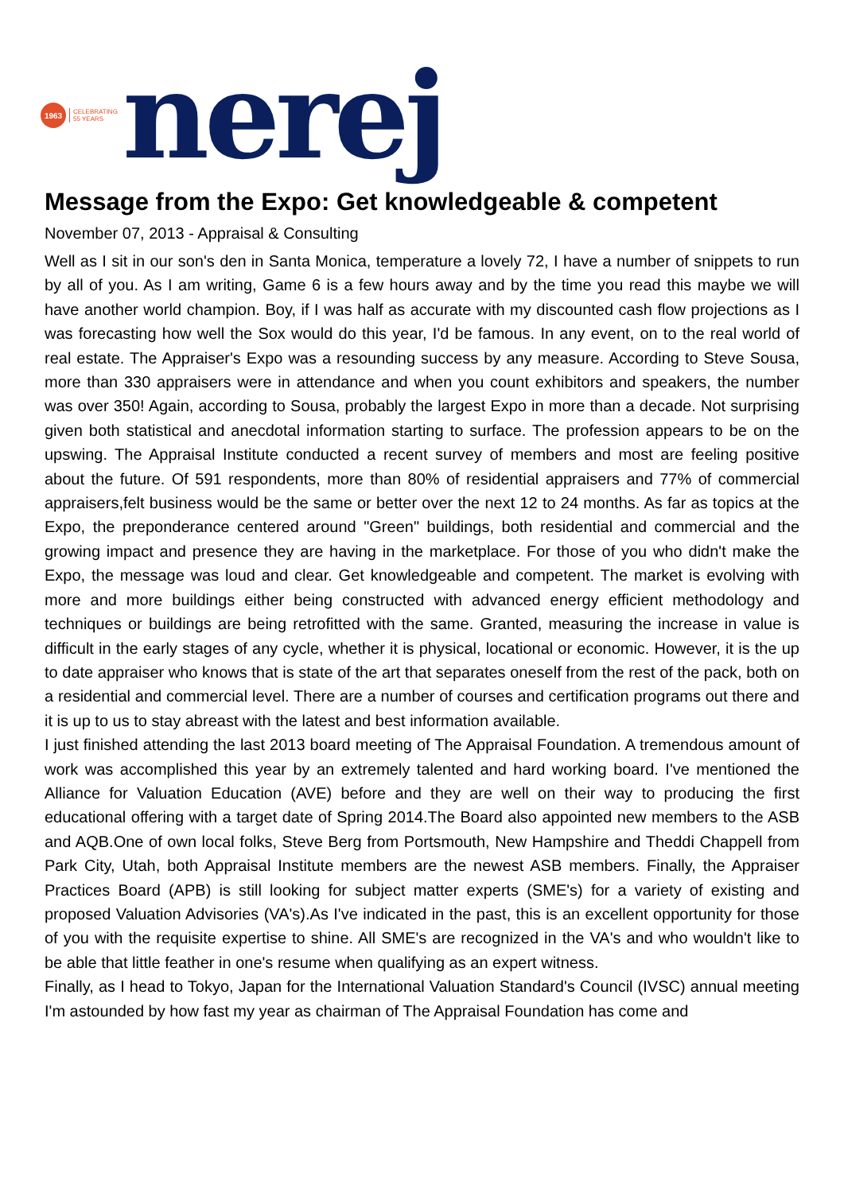1963
CELEBRATING
55 YEARS
nerej
Message from the Expo: Get knowledgeable & competent
November 07, 2013 - Appraisal & Consulting
Well as I sit in our son's den in Santa Monica, temperature a lovely 72, I have a number of snippets to run by all of you. As I am writing, Game 6 is a few hours away and by the time you read this maybe we will have another world champion. Boy, if I was half as accurate with my discounted cash flow projections as I was forecasting how well the Sox would do this year, I'd be famous. In any event, on to the real world of real estate. The Appraiser's Expo was a resounding success by any measure. According to Steve Sousa, more than 330 appraisers were in attendance and when you count exhibitors and speakers, the number was over 350! Again, according to Sousa, probably the largest Expo in more than a decade. Not surprising given both statistical and anecdotal information starting to surface. The profession appears to be on the upswing. The Appraisal Institute conducted a recent survey of members and most are feeling positive about the future. Of 591 respondents, more than 80% of residential appraisers and 77% of commercial appraisers,felt business would be the same or better over the next 12 to 24 months. As far as topics at the Expo, the preponderance centered around "Green" buildings, both residential and commercial and the growing impact and presence they are having in the marketplace. For those of you who didn't make the Expo, the message was loud and clear. Get knowledgeable and competent. The market is evolving with more and more buildings either being constructed with advanced energy efficient methodology and techniques or buildings are being retrofitted with the same. Granted, measuring the increase in value is difficult in the early stages of any cycle, whether it is physical, locational or economic. However, it is the up to date appraiser who knows that is state of the art that separates oneself from the rest of the pack, both on a residential and commercial level. There are a number of courses and certification programs out there and it is up to us to stay abreast with the latest and best information available.
I just finished attending the last 2013 board meeting of The Appraisal Foundation. A tremendous amount of work was accomplished this year by an extremely talented and hard working board. I've mentioned the Alliance for Valuation Education (AVE) before and they are well on their way to producing the first educational offering with a target date of Spring 2014.The Board also appointed new members to the ASB and AQB.One of own local folks, Steve Berg from Portsmouth, New Hampshire and Theddi Chappell from Park City, Utah, both Appraisal Institute members are the newest ASB members. Finally, the Appraiser Practices Board (APB) is still looking for subject matter experts (SME's) for a variety of existing and proposed Valuation Advisories (VA's).As I've indicated in the past, this is an excellent opportunity for those of you with the requisite expertise to shine. All SME's are recognized in the VA's and who wouldn't like to be able that little feather in one's resume when qualifying as an expert witness.
Finally, as I head to Tokyo, Japan for the International Valuation Standard's Council (IVSC) annual meeting I'm astounded by how fast my year as chairman of The Appraisal Foundation has come and